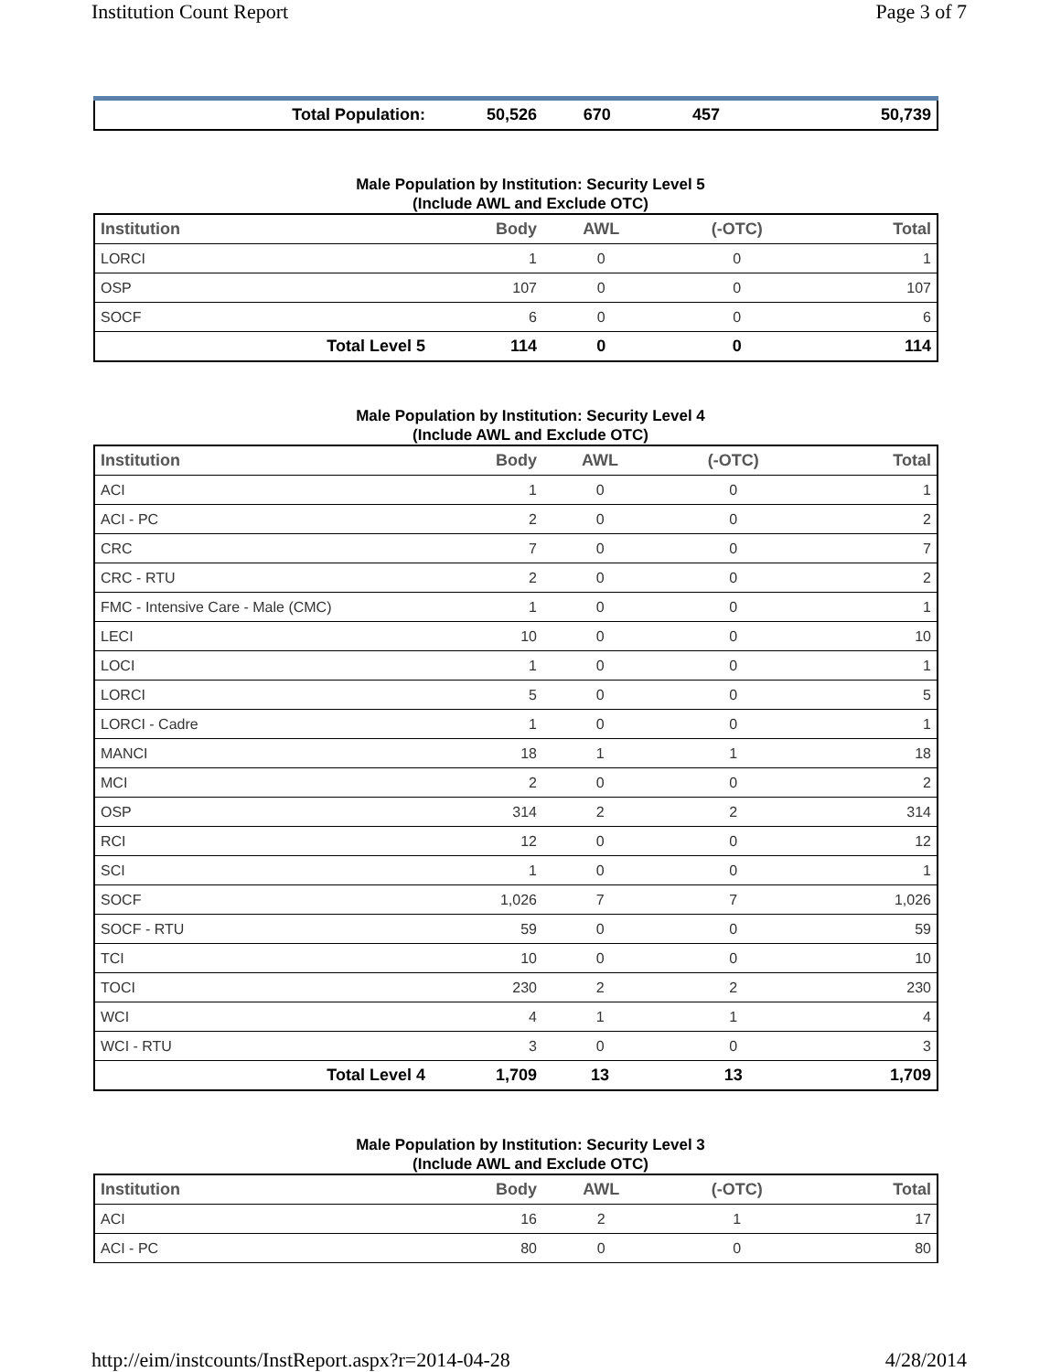Institution Count Report Page 3 of 7
| Total Population: | 50,526 | 670 | 457 | 50,739 |
Male Population by Institution: Security Level 5
(Include AWL and Exclude OTC)
| Institution | Body | AWL | (-OTC) | Total |
| --- | --- | --- | --- | --- |
| LORCI | 1 | 0 | 0 | 1 |
| OSP | 107 | 0 | 0 | 107 |
| SOCF | 6 | 0 | 0 | 6 |
| Total Level 5 | 114 | 0 | 0 | 114 |
Male Population by Institution: Security Level 4
(Include AWL and Exclude OTC)
| Institution | Body | AWL | (-OTC) | Total |
| --- | --- | --- | --- | --- |
| ACI | 1 | 0 | 0 | 1 |
| ACI - PC | 2 | 0 | 0 | 2 |
| CRC | 7 | 0 | 0 | 7 |
| CRC - RTU | 2 | 0 | 0 | 2 |
| FMC - Intensive Care - Male (CMC) | 1 | 0 | 0 | 1 |
| LECI | 10 | 0 | 0 | 10 |
| LOCI | 1 | 0 | 0 | 1 |
| LORCI | 5 | 0 | 0 | 5 |
| LORCI - Cadre | 1 | 0 | 0 | 1 |
| MANCI | 18 | 1 | 1 | 18 |
| MCI | 2 | 0 | 0 | 2 |
| OSP | 314 | 2 | 2 | 314 |
| RCI | 12 | 0 | 0 | 12 |
| SCI | 1 | 0 | 0 | 1 |
| SOCF | 1,026 | 7 | 7 | 1,026 |
| SOCF - RTU | 59 | 0 | 0 | 59 |
| TCI | 10 | 0 | 0 | 10 |
| TOCI | 230 | 2 | 2 | 230 |
| WCI | 4 | 1 | 1 | 4 |
| WCI - RTU | 3 | 0 | 0 | 3 |
| Total Level 4 | 1,709 | 13 | 13 | 1,709 |
Male Population by Institution: Security Level 3
(Include AWL and Exclude OTC)
| Institution | Body | AWL | (-OTC) | Total |
| --- | --- | --- | --- | --- |
| ACI | 16 | 2 | 1 | 17 |
| ACI - PC | 80 | 0 | 0 | 80 |
http://eim/instcounts/InstReport.aspx?r=2014-04-28 4/28/2014